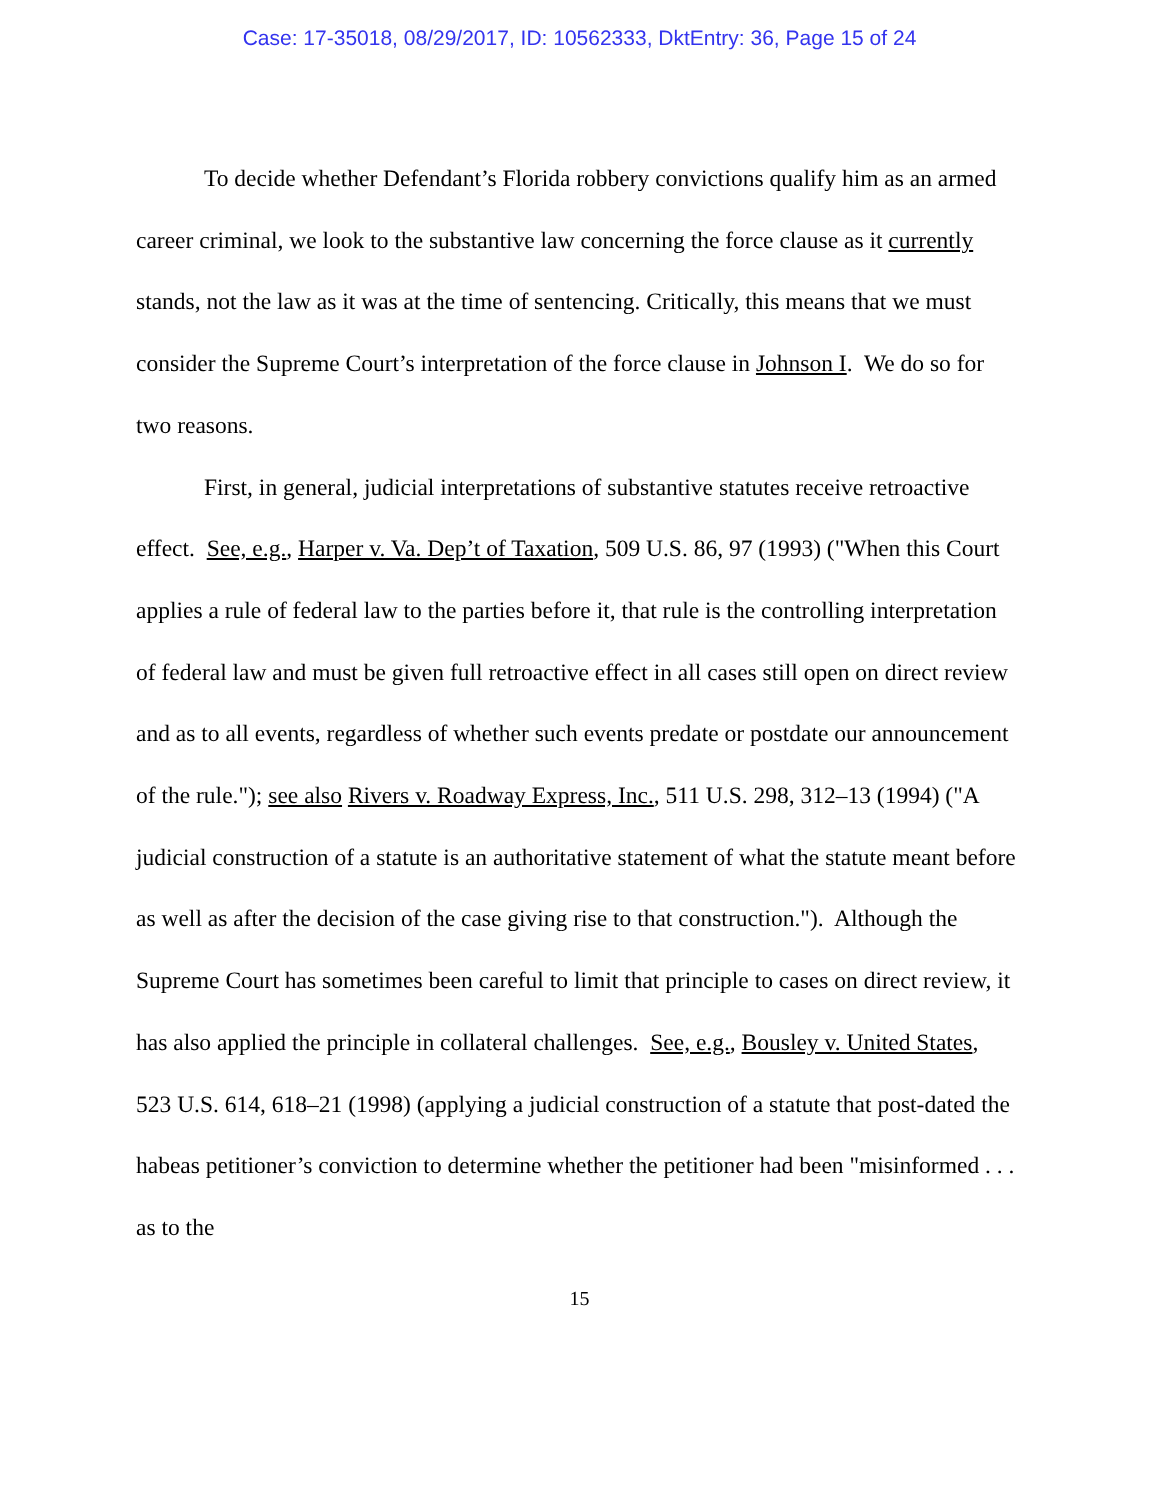Case: 17-35018, 08/29/2017, ID: 10562333, DktEntry: 36, Page 15 of 24
To decide whether Defendant’s Florida robbery convictions qualify him as an armed career criminal, we look to the substantive law concerning the force clause as it currently stands, not the law as it was at the time of sentencing. Critically, this means that we must consider the Supreme Court’s interpretation of the force clause in Johnson I. We do so for two reasons.
First, in general, judicial interpretations of substantive statutes receive retroactive effect. See, e.g., Harper v. Va. Dep’t of Taxation, 509 U.S. 86, 97 (1993) ("When this Court applies a rule of federal law to the parties before it, that rule is the controlling interpretation of federal law and must be given full retroactive effect in all cases still open on direct review and as to all events, regardless of whether such events predate or postdate our announcement of the rule."); see also Rivers v. Roadway Express, Inc., 511 U.S. 298, 312–13 (1994) ("A judicial construction of a statute is an authoritative statement of what the statute meant before as well as after the decision of the case giving rise to that construction."). Although the Supreme Court has sometimes been careful to limit that principle to cases on direct review, it has also applied the principle in collateral challenges. See, e.g., Bousley v. United States, 523 U.S. 614, 618–21 (1998) (applying a judicial construction of a statute that post-dated the habeas petitioner’s conviction to determine whether the petitioner had been "misinformed . . . as to the
15